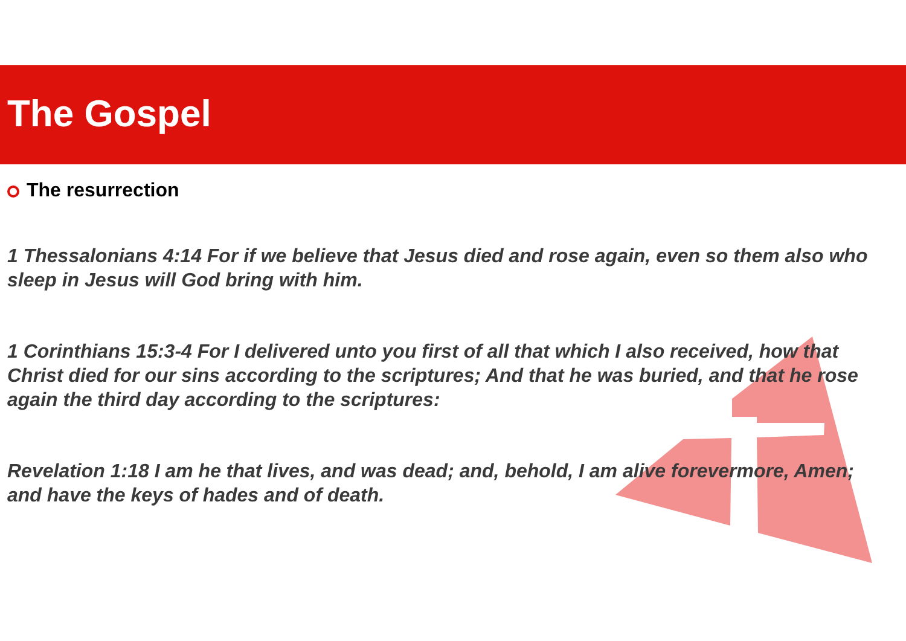The Gospel
The resurrection
1 Thessalonians 4:14 For if we believe that Jesus died and rose again, even so them also who sleep in Jesus will God bring with him.
1 Corinthians 15:3-4 For I delivered unto you first of all that which I also received, how that Christ died for our sins according to the scriptures; And that he was buried, and that he rose again the third day according to the scriptures:
Revelation 1:18 I am he that lives, and was dead; and, behold, I am alive forevermore, Amen; and have the keys of hades and of death.